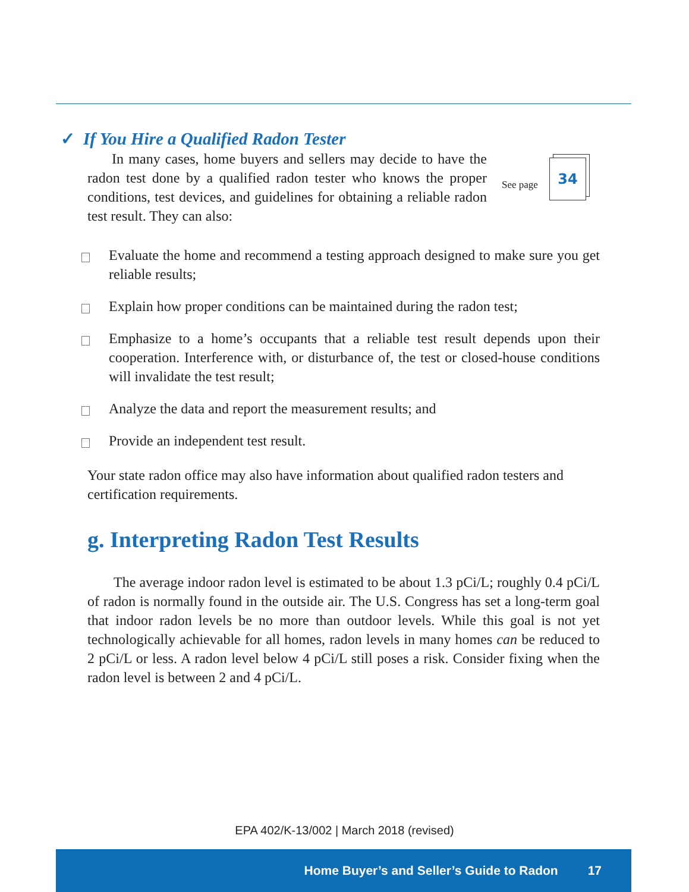✓ If You Hire a Qualified Radon Tester
In many cases, home buyers and sellers may decide to have the radon test done by a qualified radon tester who knows the proper conditions, test devices, and guidelines for obtaining a reliable radon test result. They can also:
See page
34
Evaluate the home and recommend a testing approach designed to make sure you get reliable results;
Explain how proper conditions can be maintained during the radon test;
Emphasize to a home’s occupants that a reliable test result depends upon their cooperation. Interference with, or disturbance of, the test or closed-house conditions will invalidate the test result;
Analyze the data and report the measurement results; and
Provide an independent test result.
Your state radon office may also have information about qualified radon testers and certification requirements.
g. Interpreting Radon Test Results
The average indoor radon level is estimated to be about 1.3 pCi/L; roughly 0.4 pCi/L of radon is normally found in the outside air. The U.S. Congress has set a long-term goal that indoor radon levels be no more than outdoor levels. While this goal is not yet technologically achievable for all homes, radon levels in many homes can be reduced to 2 pCi/L or less. A radon level below 4 pCi/L still poses a risk. Consider fixing when the radon level is between 2 and 4 pCi/L.
EPA 402/K-13/002 | March 2018 (revised)
Home Buyer’s and Seller’s Guide to Radon 17